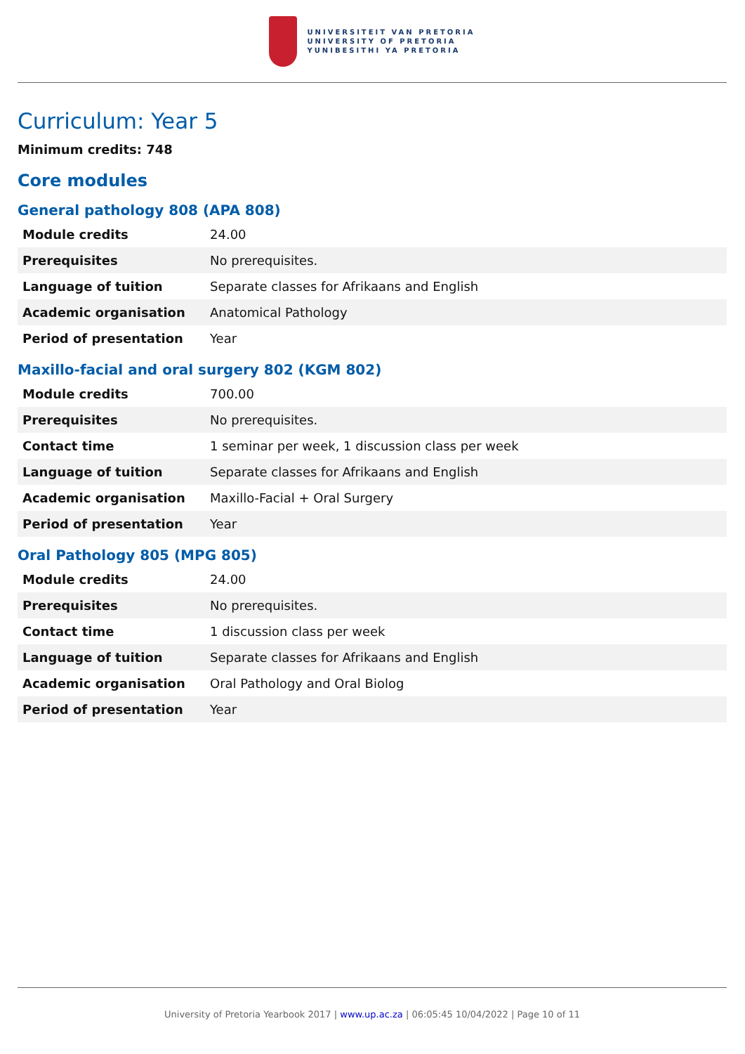UNIVERSITEIT VAN PRETORIA
UNIVERSITY OF PRETORIA
YUNIBESITHI YA PRETORIA
Curriculum: Year 5
Minimum credits: 748
Core modules
General pathology 808 (APA 808)
| Module credits | 24.00 |
| Prerequisites | No prerequisites. |
| Language of tuition | Separate classes for Afrikaans and English |
| Academic organisation | Anatomical Pathology |
| Period of presentation | Year |
Maxillo-facial and oral surgery 802 (KGM 802)
| Module credits | 700.00 |
| Prerequisites | No prerequisites. |
| Contact time | 1 seminar per week, 1 discussion class per week |
| Language of tuition | Separate classes for Afrikaans and English |
| Academic organisation | Maxillo-Facial + Oral Surgery |
| Period of presentation | Year |
Oral Pathology 805 (MPG 805)
| Module credits | 24.00 |
| Prerequisites | No prerequisites. |
| Contact time | 1 discussion class per week |
| Language of tuition | Separate classes for Afrikaans and English |
| Academic organisation | Oral Pathology and Oral Biolog |
| Period of presentation | Year |
University of Pretoria Yearbook 2017 | www.up.ac.za | 06:05:45 10/04/2022 | Page 10 of 11